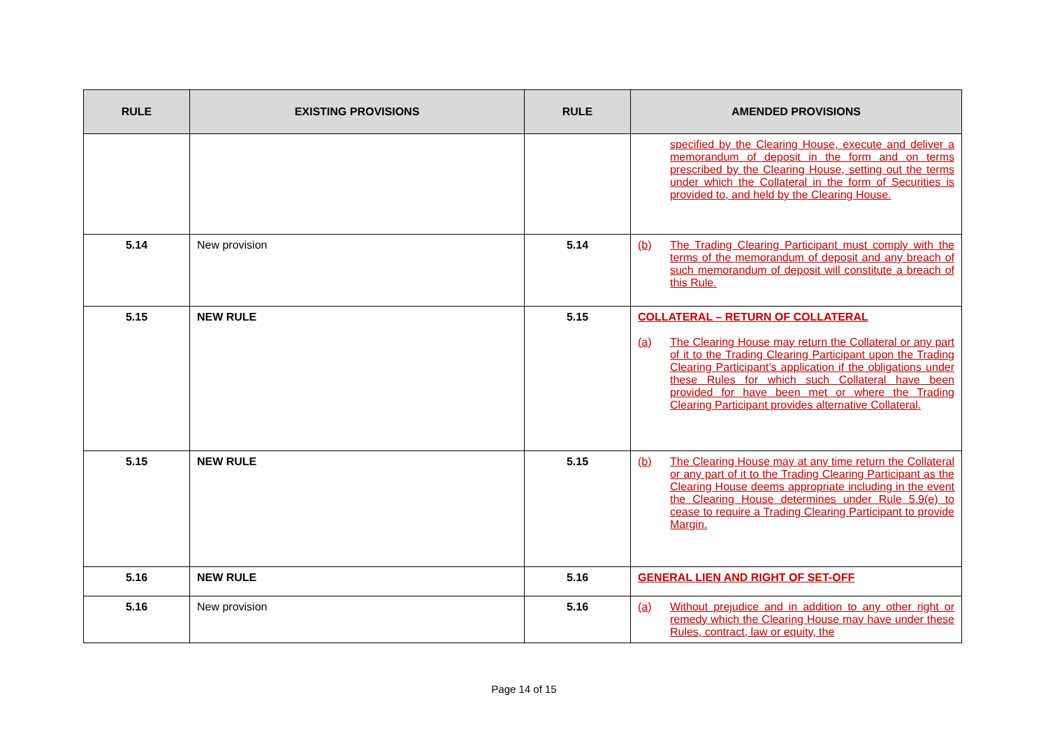| RULE | EXISTING PROVISIONS | RULE | AMENDED PROVISIONS |
| --- | --- | --- | --- |
| | | | specified by the Clearing House, execute and deliver a memorandum of deposit in the form and on terms prescribed by the Clearing House, setting out the terms under which the Collateral in the form of Securities is provided to, and held by the Clearing House. |
| 5.14 | New provision | 5.14 | (b) The Trading Clearing Participant must comply with the terms of the memorandum of deposit and any breach of such memorandum of deposit will constitute a breach of this Rule. |
| 5.15 | NEW RULE | 5.15 | COLLATERAL – RETURN OF COLLATERAL (a) The Clearing House may return the Collateral or any part of it to the Trading Clearing Participant upon the Trading Clearing Participant’s application if the obligations under these Rules for which such Collateral have been provided for have been met or where the Trading Clearing Participant provides alternative Collateral. |
| 5.15 | NEW RULE | 5.15 | (b) The Clearing House may at any time return the Collateral or any part of it to the Trading Clearing Participant as the Clearing House deems appropriate including in the event the Clearing House determines under Rule 5.9(e) to cease to require a Trading Clearing Participant to provide Margin. |
| 5.16 | NEW RULE | 5.16 | GENERAL LIEN AND RIGHT OF SET-OFF |
| 5.16 | New provision | 5.16 | (a) Without prejudice and in addition to any other right or remedy which the Clearing House may have under these Rules, contract, law or equity, the |
Page 14 of 15